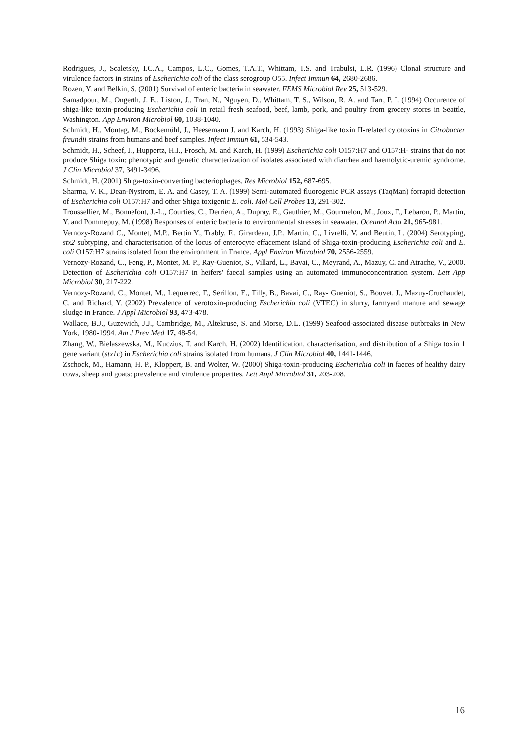Rodrigues, J., Scaletsky, I.C.A., Campos, L.C., Gomes, T.A.T., Whittam, T.S. and Trabulsi, L.R. (1996) Clonal structure and virulence factors in strains of Escherichia coli of the class serogroup O55. Infect Immun 64, 2680-2686.
Rozen, Y. and Belkin, S. (2001) Survival of enteric bacteria in seawater. FEMS Microbiol Rev 25, 513-529.
Samadpour, M., Ongerth, J. E., Liston, J., Tran, N., Nguyen, D., Whittam, T. S., Wilson, R. A. and Tarr, P. I. (1994) Occurence of shiga-like toxin-producing Escherichia coli in retail fresh seafood, beef, lamb, pork, and poultry from grocery stores in Seattle, Washington. App Environ Microbiol 60, 1038-1040.
Schmidt, H., Montag, M., Bockemühl, J., Heesemann J. and Karch, H. (1993) Shiga-like toxin II-related cytotoxins in Citrobacter freundii strains from humans and beef samples. Infect Immun 61, 534-543.
Schmidt, H., Scheef, J., Huppertz, H.I., Frosch, M. and Karch, H. (1999) Escherichia coli O157:H7 and O157:H- strains that do not produce Shiga toxin: phenotypic and genetic characterization of isolates associated with diarrhea and haemolytic-uremic syndrome. J Clin Microbiol 37, 3491-3496.
Schmidt, H. (2001) Shiga-toxin-converting bacteriophages. Res Microbiol 152, 687-695.
Sharma, V. K., Dean-Nystrom, E. A. and Casey, T. A. (1999) Semi-automated fluorogenic PCR assays (TaqMan) forrapid detection of Escherichia coli O157:H7 and other Shiga toxigenic E. coli. Mol Cell Probes 13, 291-302.
Troussellier, M., Bonnefont, J.-L., Courties, C., Derrien, A., Dupray, E., Gauthier, M., Gourmelon, M., Joux, F., Lebaron, P., Martin, Y. and Pommepuy, M. (1998) Responses of enteric bacteria to environmental stresses in seawater. Oceanol Acta 21, 965-981.
Vernozy-Rozand C., Montet, M.P., Bertin Y., Trably, F., Girardeau, J.P., Martin, C., Livrelli, V. and Beutin, L. (2004) Serotyping, stx2 subtyping, and characterisation of the locus of enterocyte effacement island of Shiga-toxin-producing Escherichia coli and E. coli O157:H7 strains isolated from the environment in France. Appl Environ Microbiol 70, 2556-2559.
Vernozy-Rozand, C., Feng, P., Montet, M. P., Ray-Gueniot, S., Villard, L., Bavai, C., Meyrand, A., Mazuy, C. and Atrache, V., 2000. Detection of Escherichia coli O157:H7 in heifers' faecal samples using an automated immunoconcentration system. Lett App Microbiol 30, 217-222.
Vernozy-Rozand, C., Montet, M., Lequerrec, F., Serillon, E., Tilly, B., Bavai, C., Ray- Gueniot, S., Bouvet, J., Mazuy-Cruchaudet, C. and Richard, Y. (2002) Prevalence of verotoxin-producing Escherichia coli (VTEC) in slurry, farmyard manure and sewage sludge in France. J Appl Microbiol 93, 473-478.
Wallace, B.J., Guzewich, J.J., Cambridge, M., Altekruse, S. and Morse, D.L. (1999) Seafood-associated disease outbreaks in New York, 1980-1994. Am J Prev Med 17, 48-54.
Zhang, W., Bielaszewska, M., Kuczius, T. and Karch, H. (2002) Identification, characterisation, and distribution of a Shiga toxin 1 gene variant (stx1c) in Escherichia coli strains isolated from humans. J Clin Microbiol 40, 1441-1446.
Zschock, M., Hamann, H. P., Kloppert, B. and Wolter, W. (2000) Shiga-toxin-producing Escherichia coli in faeces of healthy dairy cows, sheep and goats: prevalence and virulence properties. Lett Appl Microbiol 31, 203-208.
16